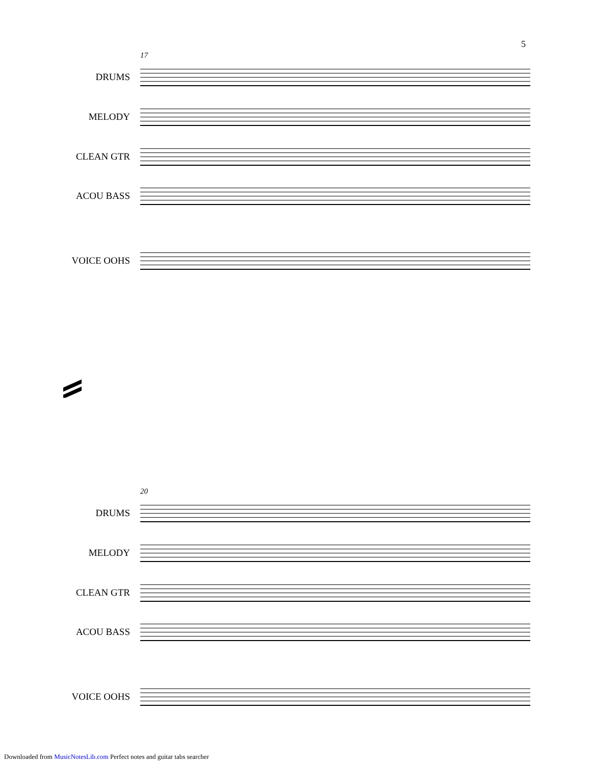5
17
DRUMS
MELODY
CLEAN GTR
ACOU BASS
VOICE OOHS
20
DRUMS
MELODY
CLEAN GTR
ACOU BASS
VOICE OOHS
Downloaded from MusicNotesLib.com Perfect notes and guitar tabs searcher